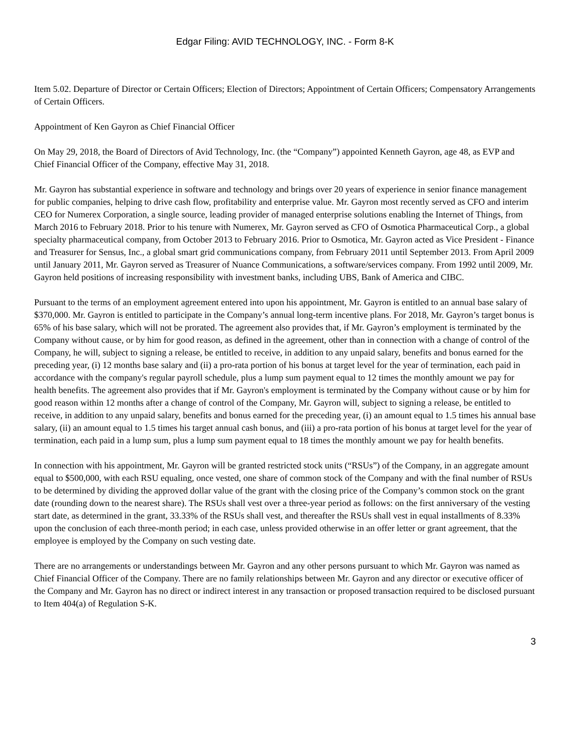Edgar Filing: AVID TECHNOLOGY, INC. - Form 8-K
Item 5.02. Departure of Director or Certain Officers; Election of Directors; Appointment of Certain Officers; Compensatory Arrangements of Certain Officers.
Appointment of Ken Gayron as Chief Financial Officer
On May 29, 2018, the Board of Directors of Avid Technology, Inc. (the “Company”) appointed Kenneth Gayron, age 48, as EVP and Chief Financial Officer of the Company, effective May 31, 2018.
Mr. Gayron has substantial experience in software and technology and brings over 20 years of experience in senior finance management for public companies, helping to drive cash flow, profitability and enterprise value. Mr. Gayron most recently served as CFO and interim CEO for Numerex Corporation, a single source, leading provider of managed enterprise solutions enabling the Internet of Things, from March 2016 to February 2018. Prior to his tenure with Numerex, Mr. Gayron served as CFO of Osmotica Pharmaceutical Corp., a global specialty pharmaceutical company, from October 2013 to February 2016. Prior to Osmotica, Mr. Gayron acted as Vice President - Finance and Treasurer for Sensus, Inc., a global smart grid communications company, from February 2011 until September 2013. From April 2009 until January 2011, Mr. Gayron served as Treasurer of Nuance Communications, a software/services company. From 1992 until 2009, Mr. Gayron held positions of increasing responsibility with investment banks, including UBS, Bank of America and CIBC.
Pursuant to the terms of an employment agreement entered into upon his appointment, Mr. Gayron is entitled to an annual base salary of $370,000. Mr. Gayron is entitled to participate in the Company’s annual long-term incentive plans. For 2018, Mr. Gayron’s target bonus is 65% of his base salary, which will not be prorated. The agreement also provides that, if Mr. Gayron’s employment is terminated by the Company without cause, or by him for good reason, as defined in the agreement, other than in connection with a change of control of the Company, he will, subject to signing a release, be entitled to receive, in addition to any unpaid salary, benefits and bonus earned for the preceding year, (i) 12 months base salary and (ii) a pro-rata portion of his bonus at target level for the year of termination, each paid in accordance with the company's regular payroll schedule, plus a lump sum payment equal to 12 times the monthly amount we pay for health benefits. The agreement also provides that if Mr. Gayron's employment is terminated by the Company without cause or by him for good reason within 12 months after a change of control of the Company, Mr. Gayron will, subject to signing a release, be entitled to receive, in addition to any unpaid salary, benefits and bonus earned for the preceding year, (i) an amount equal to 1.5 times his annual base salary, (ii) an amount equal to 1.5 times his target annual cash bonus, and (iii) a pro-rata portion of his bonus at target level for the year of termination, each paid in a lump sum, plus a lump sum payment equal to 18 times the monthly amount we pay for health benefits.
In connection with his appointment, Mr. Gayron will be granted restricted stock units (“RSUs”) of the Company, in an aggregate amount equal to $500,000, with each RSU equaling, once vested, one share of common stock of the Company and with the final number of RSUs to be determined by dividing the approved dollar value of the grant with the closing price of the Company’s common stock on the grant date (rounding down to the nearest share). The RSUs shall vest over a three-year period as follows: on the first anniversary of the vesting start date, as determined in the grant, 33.33% of the RSUs shall vest, and thereafter the RSUs shall vest in equal installments of 8.33% upon the conclusion of each three-month period; in each case, unless provided otherwise in an offer letter or grant agreement, that the employee is employed by the Company on such vesting date.
There are no arrangements or understandings between Mr. Gayron and any other persons pursuant to which Mr. Gayron was named as Chief Financial Officer of the Company. There are no family relationships between Mr. Gayron and any director or executive officer of the Company and Mr. Gayron has no direct or indirect interest in any transaction or proposed transaction required to be disclosed pursuant to Item 404(a) of Regulation S-K.
3